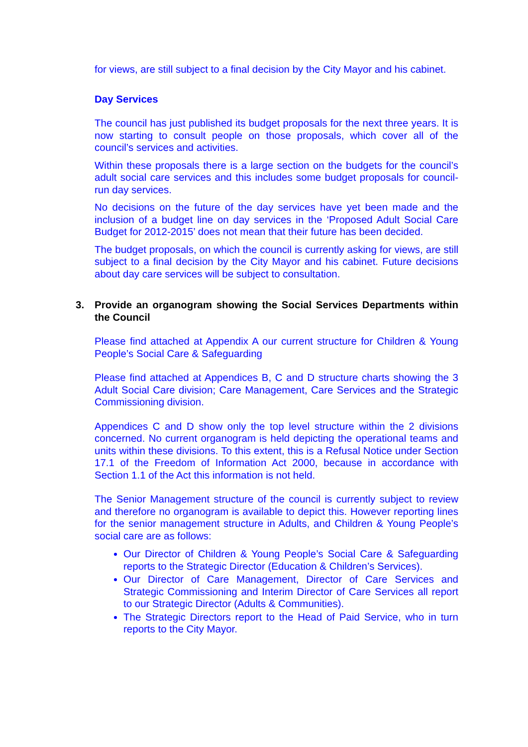for views, are still subject to a final decision by the City Mayor and his cabinet.
Day Services
The council has just published its budget proposals for the next three years. It is now starting to consult people on those proposals, which cover all of the council’s services and activities.
Within these proposals there is a large section on the budgets for the council’s adult social care services and this includes some budget proposals for council-run day services.
No decisions on the future of the day services have yet been made and the inclusion of a budget line on day services in the ‘Proposed Adult Social Care Budget for 2012-2015’ does not mean that their future has been decided.
The budget proposals, on which the council is currently asking for views, are still subject to a final decision by the City Mayor and his cabinet. Future decisions about day care services will be subject to consultation.
3. Provide an organogram showing the Social Services Departments within the Council
Please find attached at Appendix A our current structure for Children & Young People’s Social Care & Safeguarding
Please find attached at Appendices B, C and D structure charts showing the 3 Adult Social Care division; Care Management, Care Services and the Strategic Commissioning division.
Appendices C and D show only the top level structure within the 2 divisions concerned. No current organogram is held depicting the operational teams and units within these divisions. To this extent, this is a Refusal Notice under Section 17.1 of the Freedom of Information Act 2000, because in accordance with Section 1.1 of the Act this information is not held.
The Senior Management structure of the council is currently subject to review and therefore no organogram is available to depict this. However reporting lines for the senior management structure in Adults, and Children & Young People’s social care are as follows:
Our Director of Children & Young People’s Social Care & Safeguarding reports to the Strategic Director (Education & Children’s Services).
Our Director of Care Management, Director of Care Services and Strategic Commissioning and Interim Director of Care Services all report to our Strategic Director (Adults & Communities).
The Strategic Directors report to the Head of Paid Service, who in turn reports to the City Mayor.